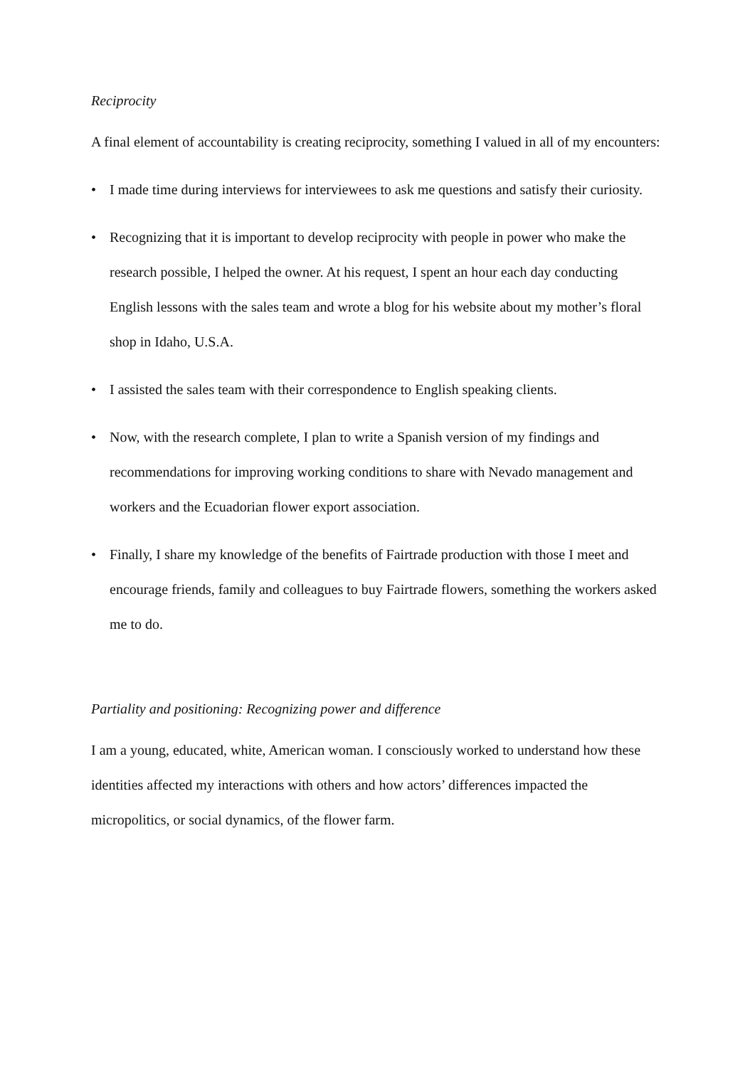Reciprocity
A final element of accountability is creating reciprocity, something I valued in all of my encounters:
• I made time during interviews for interviewees to ask me questions and satisfy their curiosity.
• Recognizing that it is important to develop reciprocity with people in power who make the research possible, I helped the owner. At his request, I spent an hour each day conducting English lessons with the sales team and wrote a blog for his website about my mother’s floral shop in Idaho, U.S.A.
• I assisted the sales team with their correspondence to English speaking clients.
• Now, with the research complete, I plan to write a Spanish version of my findings and recommendations for improving working conditions to share with Nevado management and workers and the Ecuadorian flower export association.
• Finally, I share my knowledge of the benefits of Fairtrade production with those I meet and encourage friends, family and colleagues to buy Fairtrade flowers, something the workers asked me to do.
Partiality and positioning: Recognizing power and difference
I am a young, educated, white, American woman. I consciously worked to understand how these identities affected my interactions with others and how actors’ differences impacted the micropolitics, or social dynamics, of the flower farm.